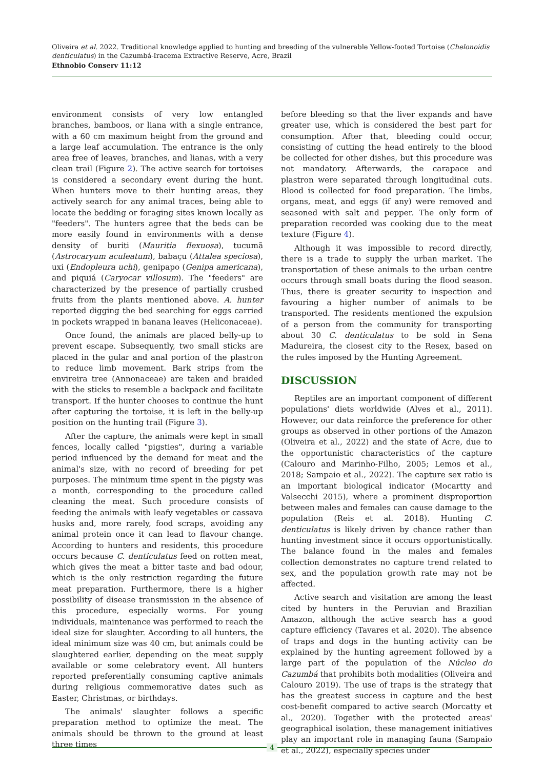Oliveira et al. 2022. Traditional knowledge applied to hunting and breeding of the vulnerable Yellow-footed Tortoise (Chelonoidis denticulatus) in the Cazumbá-Iracema Extractive Reserve, Acre, Brazil
Ethnobio Conserv 11:12
environment consists of very low entangled branches, bamboos, or liana with a single entrance, with a 60 cm maximum height from the ground and a large leaf accumulation. The entrance is the only area free of leaves, branches, and lianas, with a very clean trail (Figure 2). The active search for tortoises is considered a secondary event during the hunt. When hunters move to their hunting areas, they actively search for any animal traces, being able to locate the bedding or foraging sites known locally as "feeders". The hunters agree that the beds can be more easily found in environments with a dense density of buriti (Mauritia flexuosa), tucumã (Astrocaryum aculeatum), babaçu (Attalea speciosa), uxi (Endopleura uchi), genipapo (Genipa americana), and piquiá (Caryocar villosum). The "feeders" are characterized by the presence of partially crushed fruits from the plants mentioned above. A. hunter reported digging the bed searching for eggs carried in pockets wrapped in banana leaves (Heliconaceae).
Once found, the animals are placed belly-up to prevent escape. Subsequently, two small sticks are placed in the gular and anal portion of the plastron to reduce limb movement. Bark strips from the envireira tree (Annonaceae) are taken and braided with the sticks to resemble a backpack and facilitate transport. If the hunter chooses to continue the hunt after capturing the tortoise, it is left in the belly-up position on the hunting trail (Figure 3).
After the capture, the animals were kept in small fences, locally called "pigsties", during a variable period influenced by the demand for meat and the animal's size, with no record of breeding for pet purposes. The minimum time spent in the pigsty was a month, corresponding to the procedure called cleaning the meat. Such procedure consists of feeding the animals with leafy vegetables or cassava husks and, more rarely, food scraps, avoiding any animal protein once it can lead to flavour change. According to hunters and residents, this procedure occurs because C. denticulatus feed on rotten meat, which gives the meat a bitter taste and bad odour, which is the only restriction regarding the future meat preparation. Furthermore, there is a higher possibility of disease transmission in the absence of this procedure, especially worms. For young individuals, maintenance was performed to reach the ideal size for slaughter. According to all hunters, the ideal minimum size was 40 cm, but animals could be slaughtered earlier, depending on the meat supply available or some celebratory event. All hunters reported preferentially consuming captive animals during religious commemorative dates such as Easter, Christmas, or birthdays.
The animals' slaughter follows a specific preparation method to optimize the meat. The animals should be thrown to the ground at least three times
before bleeding so that the liver expands and have greater use, which is considered the best part for consumption. After that, bleeding could occur, consisting of cutting the head entirely to the blood be collected for other dishes, but this procedure was not mandatory. Afterwards, the carapace and plastron were separated through longitudinal cuts. Blood is collected for food preparation. The limbs, organs, meat, and eggs (if any) were removed and seasoned with salt and pepper. The only form of preparation recorded was cooking due to the meat texture (Figure 4).
Although it was impossible to record directly, there is a trade to supply the urban market. The transportation of these animals to the urban centre occurs through small boats during the flood season. Thus, there is greater security to inspection and favouring a higher number of animals to be transported. The residents mentioned the expulsion of a person from the community for transporting about 30 C. denticulatus to be sold in Sena Madureira, the closest city to the Resex, based on the rules imposed by the Hunting Agreement.
DISCUSSION
Reptiles are an important component of different populations' diets worldwide (Alves et al., 2011). However, our data reinforce the preference for other groups as observed in other portions of the Amazon (Oliveira et al., 2022) and the state of Acre, due to the opportunistic characteristics of the capture (Calouro and Marinho-Filho, 2005; Lemos et al., 2018; Sampaio et al., 2022). The capture sex ratio is an important biological indicator (Mocartty and Valsecchi 2015), where a prominent disproportion between males and females can cause damage to the population (Reis et al. 2018). Hunting C. denticulatus is likely driven by chance rather than hunting investment since it occurs opportunistically. The balance found in the males and females collection demonstrates no capture trend related to sex, and the population growth rate may not be affected.
Active search and visitation are among the least cited by hunters in the Peruvian and Brazilian Amazon, although the active search has a good capture efficiency (Tavares et al. 2020). The absence of traps and dogs in the hunting activity can be explained by the hunting agreement followed by a large part of the population of the Núcleo do Cazumbá that prohibits both modalities (Oliveira and Calouro 2019). The use of traps is the strategy that has the greatest success in capture and the best cost-benefit compared to active search (Morcatty et al., 2020). Together with the protected areas' geographical isolation, these management initiatives play an important role in managing fauna (Sampaio et al., 2022), especially species under
4